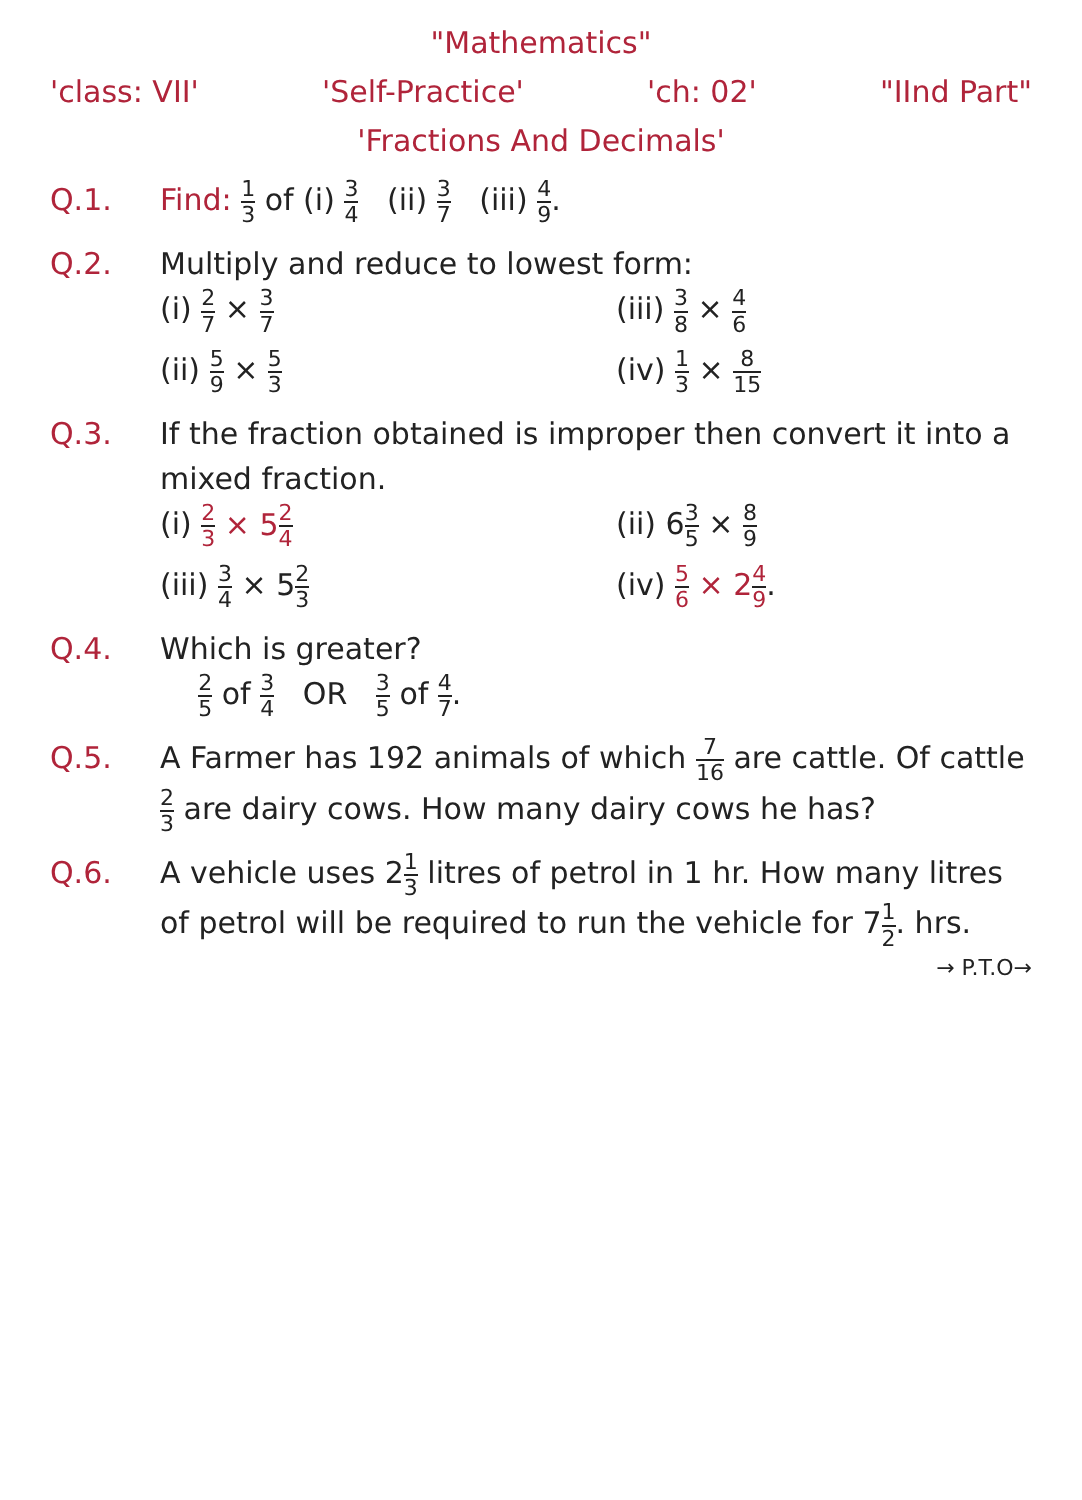"Mathematics"
'class: VII' 'Self-Practice' 'ch: 02' "IInd Part"
'Fractions And Decimals'
Q.1. Find: 1 3 of (i) 3 4 (ii) 3 7 (iii) 4 9.
Q.2. Multiply and reduce to lowest form:
(i) 2 7 × 3 7 (iii) 3 8 × 4 6 (ii) 5 9 × 5 3 (iv) 1 3 × 8 15
Q.3. If the fraction obtained is improper then convert it into a mixed fraction.
(i) 2 3 × 52 4 (ii) 63 5 × 8 9 (iii) 3 4 × 52 3 (iv) 5 6 × 24 9.
Q.4. Which is greater?
2 5 of 3 4 OR 3 5 of 4 7.
Q.5. A Farmer has 192 animals of which 7 16 are cattle. Of cattle 2 3 are dairy cows. How many dairy cows he has?
Q.6. A vehicle uses 21 3 litres of petrol in 1 hr. How many litres of petrol will be required to run the vehicle for 71 2. hrs.
→ P.T.O→